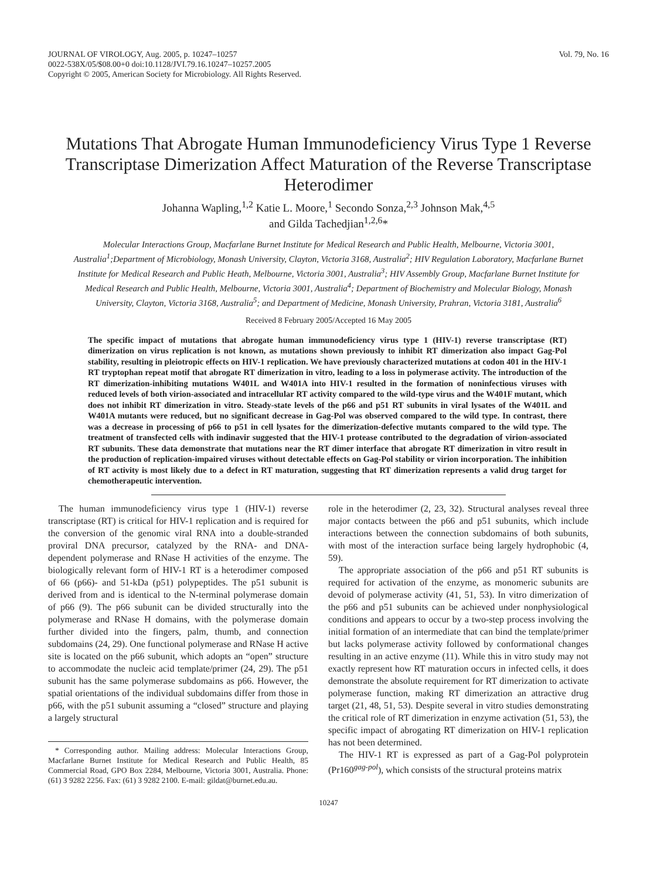JOURNAL OF VIROLOGY, Aug. 2005, p. 10247–10257
0022-538X/05/$08.00+0 doi:10.1128/JVI.79.16.10247–10257.2005
Copyright © 2005, American Society for Microbiology. All Rights Reserved.
Vol. 79, No. 16
Mutations That Abrogate Human Immunodeficiency Virus Type 1 Reverse Transcriptase Dimerization Affect Maturation of the Reverse Transcriptase Heterodimer
Johanna Wapling,<sup>1,2</sup> Katie L. Moore,<sup>1</sup> Secondo Sonza,<sup>2,3</sup> Johnson Mak,<sup>4,5</sup>
and Gilda Tachedjian<sup>1,2,6</sup>*
Molecular Interactions Group, Macfarlane Burnet Institute for Medical Research and Public Health, Melbourne, Victoria 3001, Australia<sup>1</sup>;Department of Microbiology, Monash University, Clayton, Victoria 3168, Australia<sup>2</sup>; HIV Regulation Laboratory, Macfarlane Burnet Institute for Medical Research and Public Heath, Melbourne, Victoria 3001, Australia<sup>3</sup>; HIV Assembly Group, Macfarlane Burnet Institute for Medical Research and Public Health, Melbourne, Victoria 3001, Australia<sup>4</sup>; Department of Biochemistry and Molecular Biology, Monash University, Clayton, Victoria 3168, Australia<sup>5</sup>; and Department of Medicine, Monash University, Prahran, Victoria 3181, Australia<sup>6</sup>
Received 8 February 2005/Accepted 16 May 2005
The specific impact of mutations that abrogate human immunodeficiency virus type 1 (HIV-1) reverse transcriptase (RT) dimerization on virus replication is not known, as mutations shown previously to inhibit RT dimerization also impact Gag-Pol stability, resulting in pleiotropic effects on HIV-1 replication. We have previously characterized mutations at codon 401 in the HIV-1 RT tryptophan repeat motif that abrogate RT dimerization in vitro, leading to a loss in polymerase activity. The introduction of the RT dimerization-inhibiting mutations W401L and W401A into HIV-1 resulted in the formation of noninfectious viruses with reduced levels of both virion-associated and intracellular RT activity compared to the wild-type virus and the W401F mutant, which does not inhibit RT dimerization in vitro. Steady-state levels of the p66 and p51 RT subunits in viral lysates of the W401L and W401A mutants were reduced, but no significant decrease in Gag-Pol was observed compared to the wild type. In contrast, there was a decrease in processing of p66 to p51 in cell lysates for the dimerization-defective mutants compared to the wild type. The treatment of transfected cells with indinavir suggested that the HIV-1 protease contributed to the degradation of virion-associated RT subunits. These data demonstrate that mutations near the RT dimer interface that abrogate RT dimerization in vitro result in the production of replication-impaired viruses without detectable effects on Gag-Pol stability or virion incorporation. The inhibition of RT activity is most likely due to a defect in RT maturation, suggesting that RT dimerization represents a valid drug target for chemotherapeutic intervention.
The human immunodeficiency virus type 1 (HIV-1) reverse transcriptase (RT) is critical for HIV-1 replication and is required for the conversion of the genomic viral RNA into a double-stranded proviral DNA precursor, catalyzed by the RNA- and DNA-dependent polymerase and RNase H activities of the enzyme. The biologically relevant form of HIV-1 RT is a heterodimer composed of 66 (p66)- and 51-kDa (p51) polypeptides. The p51 subunit is derived from and is identical to the N-terminal polymerase domain of p66 (9). The p66 subunit can be divided structurally into the polymerase and RNase H domains, with the polymerase domain further divided into the fingers, palm, thumb, and connection subdomains (24, 29). One functional polymerase and RNase H active site is located on the p66 subunit, which adopts an “open” structure to accommodate the nucleic acid template/primer (24, 29). The p51 subunit has the same polymerase subdomains as p66. However, the spatial orientations of the individual subdomains differ from those in p66, with the p51 subunit assuming a “closed” structure and playing a largely structural
* Corresponding author. Mailing address: Molecular Interactions Group, Macfarlane Burnet Institute for Medical Research and Public Health, 85 Commercial Road, GPO Box 2284, Melbourne, Victoria 3001, Australia. Phone: (61) 3 9282 2256. Fax: (61) 3 9282 2100. E-mail: gildat@burnet.edu.au.
role in the heterodimer (2, 23, 32). Structural analyses reveal three major contacts between the p66 and p51 subunits, which include interactions between the connection subdomains of both subunits, with most of the interaction surface being largely hydrophobic (4, 59).
The appropriate association of the p66 and p51 RT subunits is required for activation of the enzyme, as monomeric subunits are devoid of polymerase activity (41, 51, 53). In vitro dimerization of the p66 and p51 subunits can be achieved under nonphysiological conditions and appears to occur by a two-step process involving the initial formation of an intermediate that can bind the template/primer but lacks polymerase activity followed by conformational changes resulting in an active enzyme (11). While this in vitro study may not exactly represent how RT maturation occurs in infected cells, it does demonstrate the absolute requirement for RT dimerization to activate polymerase function, making RT dimerization an attractive drug target (21, 48, 51, 53). Despite several in vitro studies demonstrating the critical role of RT dimerization in enzyme activation (51, 53), the specific impact of abrogating RT dimerization on HIV-1 replication has not been determined.
The HIV-1 RT is expressed as part of a Gag-Pol polyprotein (Pr160<sup>gag-pol</sup>), which consists of the structural proteins matrix
10247